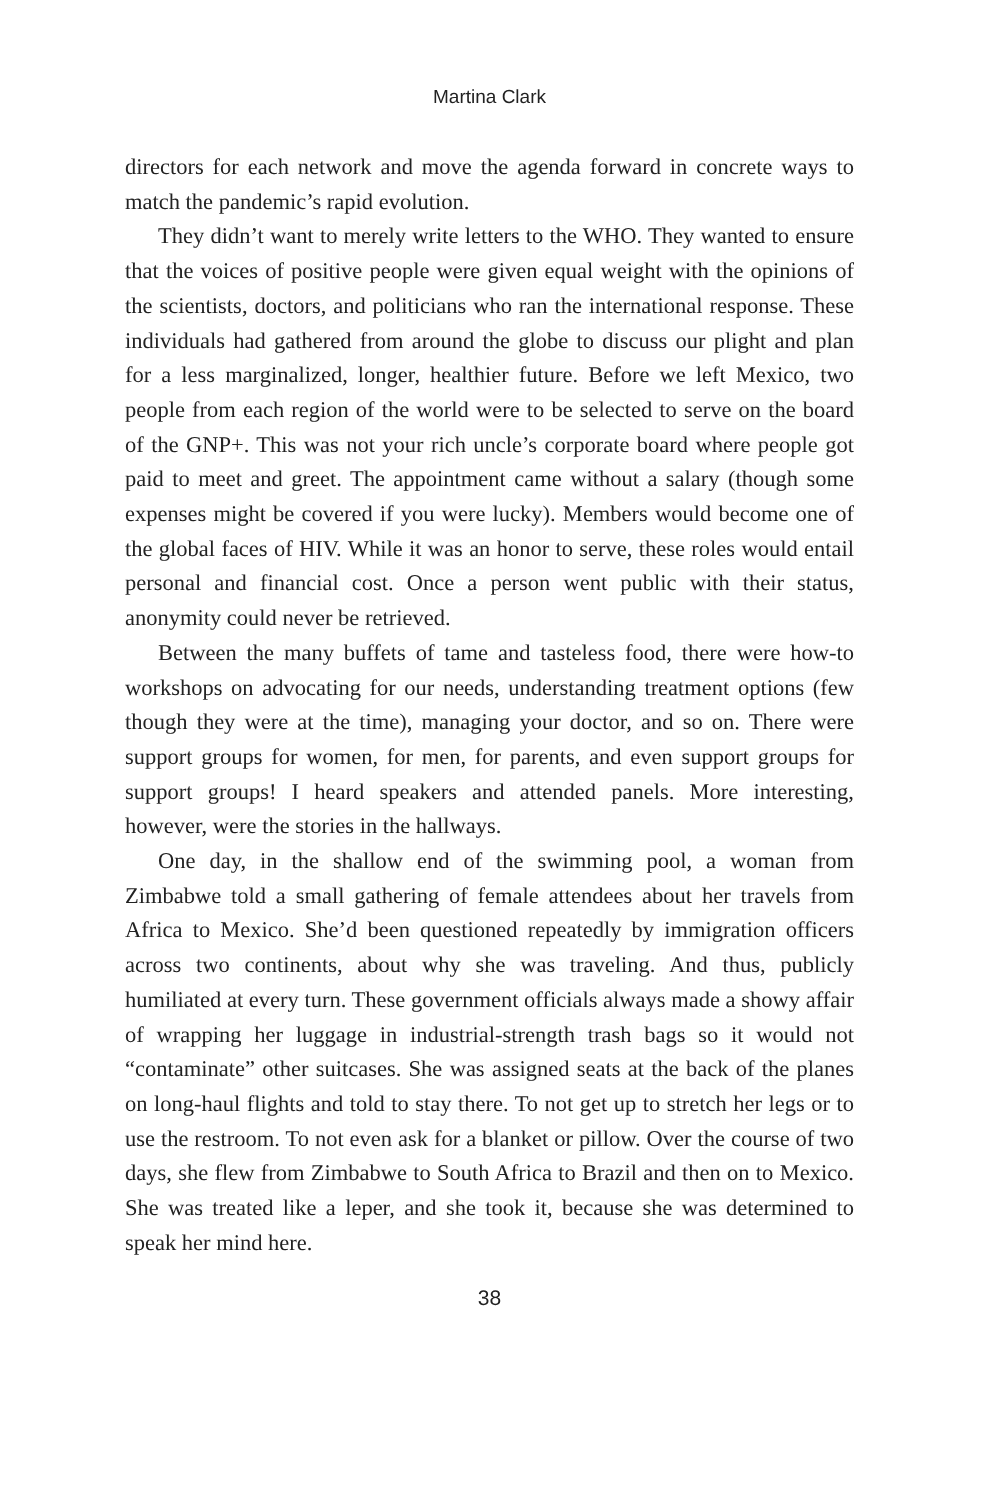Martina Clark
directors for each network and move the agenda forward in concrete ways to match the pandemic’s rapid evolution.
They didn’t want to merely write letters to the WHO. They wanted to ensure that the voices of positive people were given equal weight with the opinions of the scientists, doctors, and politicians who ran the international response. These individuals had gathered from around the globe to discuss our plight and plan for a less marginalized, longer, healthier future. Before we left Mexico, two people from each region of the world were to be selected to serve on the board of the GNP+. This was not your rich uncle’s corporate board where people got paid to meet and greet. The appointment came without a salary (though some expenses might be covered if you were lucky). Members would become one of the global faces of HIV. While it was an honor to serve, these roles would entail personal and financial cost. Once a person went public with their status, anonymity could never be retrieved.
Between the many buffets of tame and tasteless food, there were how-to workshops on advocating for our needs, understanding treatment options (few though they were at the time), managing your doctor, and so on. There were support groups for women, for men, for parents, and even support groups for support groups! I heard speakers and attended panels. More interesting, however, were the stories in the hallways.
One day, in the shallow end of the swimming pool, a woman from Zimbabwe told a small gathering of female attendees about her travels from Africa to Mexico. She’d been questioned repeatedly by immigration officers across two continents, about why she was traveling. And thus, publicly humiliated at every turn. These government officials always made a showy affair of wrapping her luggage in industrial-strength trash bags so it would not “contaminate” other suitcases. She was assigned seats at the back of the planes on long-haul flights and told to stay there. To not get up to stretch her legs or to use the restroom. To not even ask for a blanket or pillow. Over the course of two days, she flew from Zimbabwe to South Africa to Brazil and then on to Mexico. She was treated like a leper, and she took it, because she was determined to speak her mind here.
38